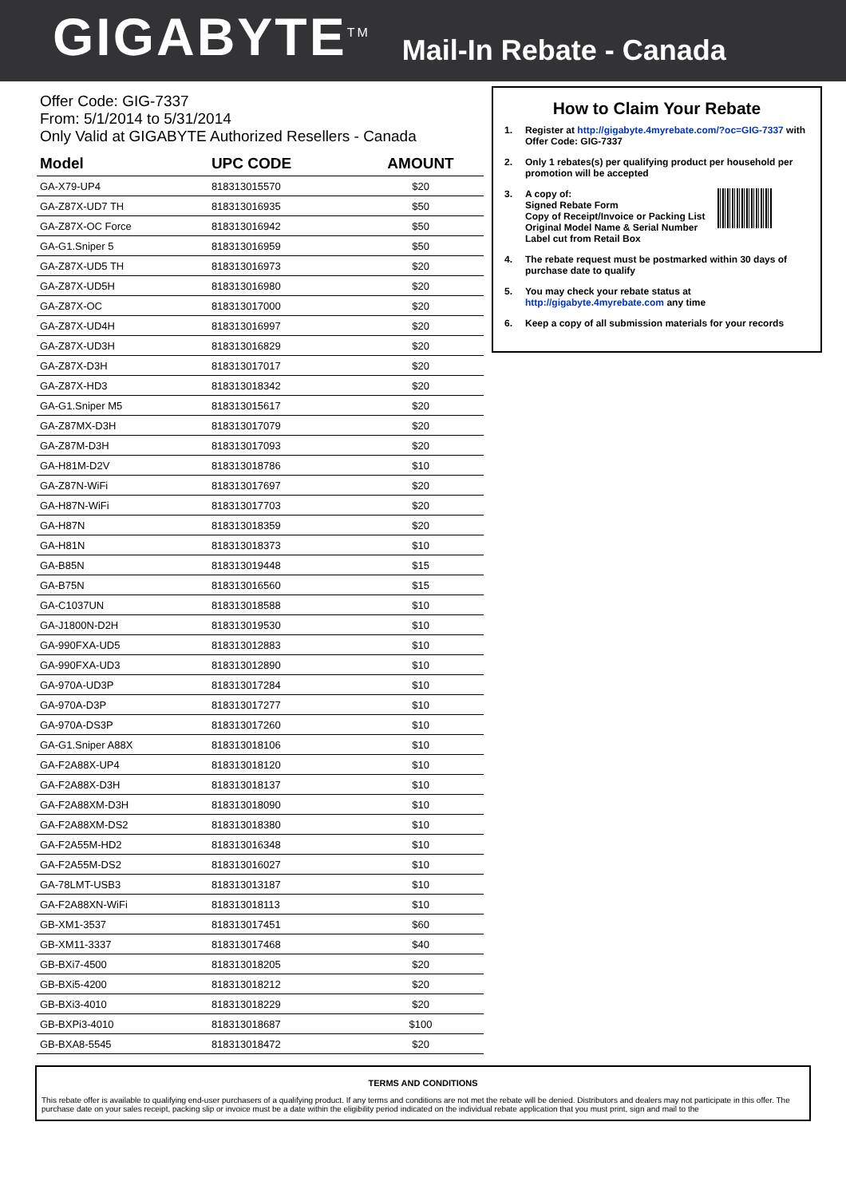GIGABYTE<sup>TM</sup>
Mail-In Rebate - Canada
Offer Code: GIG-7337
From: 5/1/2014 to 5/31/2014
Only Valid at GIGABYTE Authorized Resellers - Canada
| Model | UPC CODE | AMOUNT |
| --- | --- | --- |
| GA-X79-UP4 | 818313015570 | $20 |
| GA-Z87X-UD7 TH | 818313016935 | $50 |
| GA-Z87X-OC Force | 818313016942 | $50 |
| GA-G1.Sniper 5 | 818313016959 | $50 |
| GA-Z87X-UD5 TH | 818313016973 | $20 |
| GA-Z87X-UD5H | 818313016980 | $20 |
| GA-Z87X-OC | 818313017000 | $20 |
| GA-Z87X-UD4H | 818313016997 | $20 |
| GA-Z87X-UD3H | 818313016829 | $20 |
| GA-Z87X-D3H | 818313017017 | $20 |
| GA-Z87X-HD3 | 818313018342 | $20 |
| GA-G1.Sniper M5 | 818313015617 | $20 |
| GA-Z87MX-D3H | 818313017079 | $20 |
| GA-Z87M-D3H | 818313017093 | $20 |
| GA-H81M-D2V | 818313018786 | $10 |
| GA-Z87N-WiFi | 818313017697 | $20 |
| GA-H87N-WiFi | 818313017703 | $20 |
| GA-H87N | 818313018359 | $20 |
| GA-H81N | 818313018373 | $10 |
| GA-B85N | 818313019448 | $15 |
| GA-B75N | 818313016560 | $15 |
| GA-C1037UN | 818313018588 | $10 |
| GA-J1800N-D2H | 818313019530 | $10 |
| GA-990FXA-UD5 | 818313012883 | $10 |
| GA-990FXA-UD3 | 818313012890 | $10 |
| GA-970A-UD3P | 818313017284 | $10 |
| GA-970A-D3P | 818313017277 | $10 |
| GA-970A-DS3P | 818313017260 | $10 |
| GA-G1.Sniper A88X | 818313018106 | $10 |
| GA-F2A88X-UP4 | 818313018120 | $10 |
| GA-F2A88X-D3H | 818313018137 | $10 |
| GA-F2A88XM-D3H | 818313018090 | $10 |
| GA-F2A88XM-DS2 | 818313018380 | $10 |
| GA-F2A55M-HD2 | 818313016348 | $10 |
| GA-F2A55M-DS2 | 818313016027 | $10 |
| GA-78LMT-USB3 | 818313013187 | $10 |
| GA-F2A88XN-WiFi | 818313018113 | $10 |
| GB-XM1-3537 | 818313017451 | $60 |
| GB-XM11-3337 | 818313017468 | $40 |
| GB-BXi7-4500 | 818313018205 | $20 |
| GB-BXi5-4200 | 818313018212 | $20 |
| GB-BXi3-4010 | 818313018229 | $20 |
| GB-BXPi3-4010 | 818313018687 | $100 |
| GB-BXA8-5545 | 818313018472 | $20 |
How to Claim Your Rebate
1. Register at http://gigabyte.4myrebate.com/?oc=GIG-7337 with Offer Code: GIG-7337
2. Only 1 rebates(s) per qualifying product per household per promotion will be accepted
3. A copy of:
Signed Rebate Form
Copy of Receipt/Invoice or Packing List
Original Model Name & Serial Number
Label cut from Retail Box
4. The rebate request must be postmarked within 30 days of purchase date to qualify
5. You may check your rebate status at http://gigabyte.4myrebate.com any time
6. Keep a copy of all submission materials for your records
TERMS AND CONDITIONS
This rebate offer is available to qualifying end-user purchasers of a qualifying product. If any terms and conditions are not met the rebate will be denied. Distributors and dealers may not participate in this offer. The purchase date on your sales receipt, packing slip or invoice must be a date within the eligibility period indicated on the individual rebate application that you must print, sign and mail to the